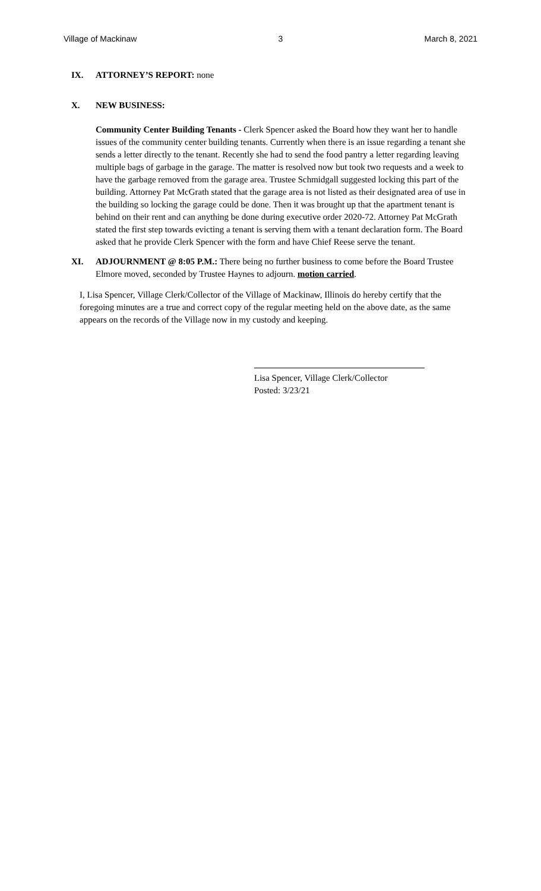Village of Mackinaw 3 March 8, 2021
IX. ATTORNEY’S REPORT: none
X. NEW BUSINESS:
Community Center Building Tenants - Clerk Spencer asked the Board how they want her to handle issues of the community center building tenants. Currently when there is an issue regarding a tenant she sends a letter directly to the tenant. Recently she had to send the food pantry a letter regarding leaving multiple bags of garbage in the garage. The matter is resolved now but took two requests and a week to have the garbage removed from the garage area. Trustee Schmidgall suggested locking this part of the building. Attorney Pat McGrath stated that the garage area is not listed as their designated area of use in the building so locking the garage could be done. Then it was brought up that the apartment tenant is behind on their rent and can anything be done during executive order 2020-72. Attorney Pat McGrath stated the first step towards evicting a tenant is serving them with a tenant declaration form. The Board asked that he provide Clerk Spencer with the form and have Chief Reese serve the tenant.
XI. ADJOURNMENT @ 8:05 P.M.: There being no further business to come before the Board Trustee Elmore moved, seconded by Trustee Haynes to adjourn. motion carried.
I, Lisa Spencer, Village Clerk/Collector of the Village of Mackinaw, Illinois do hereby certify that the foregoing minutes are a true and correct copy of the regular meeting held on the above date, as the same appears on the records of the Village now in my custody and keeping.
Lisa Spencer, Village Clerk/Collector
Posted: 3/23/21